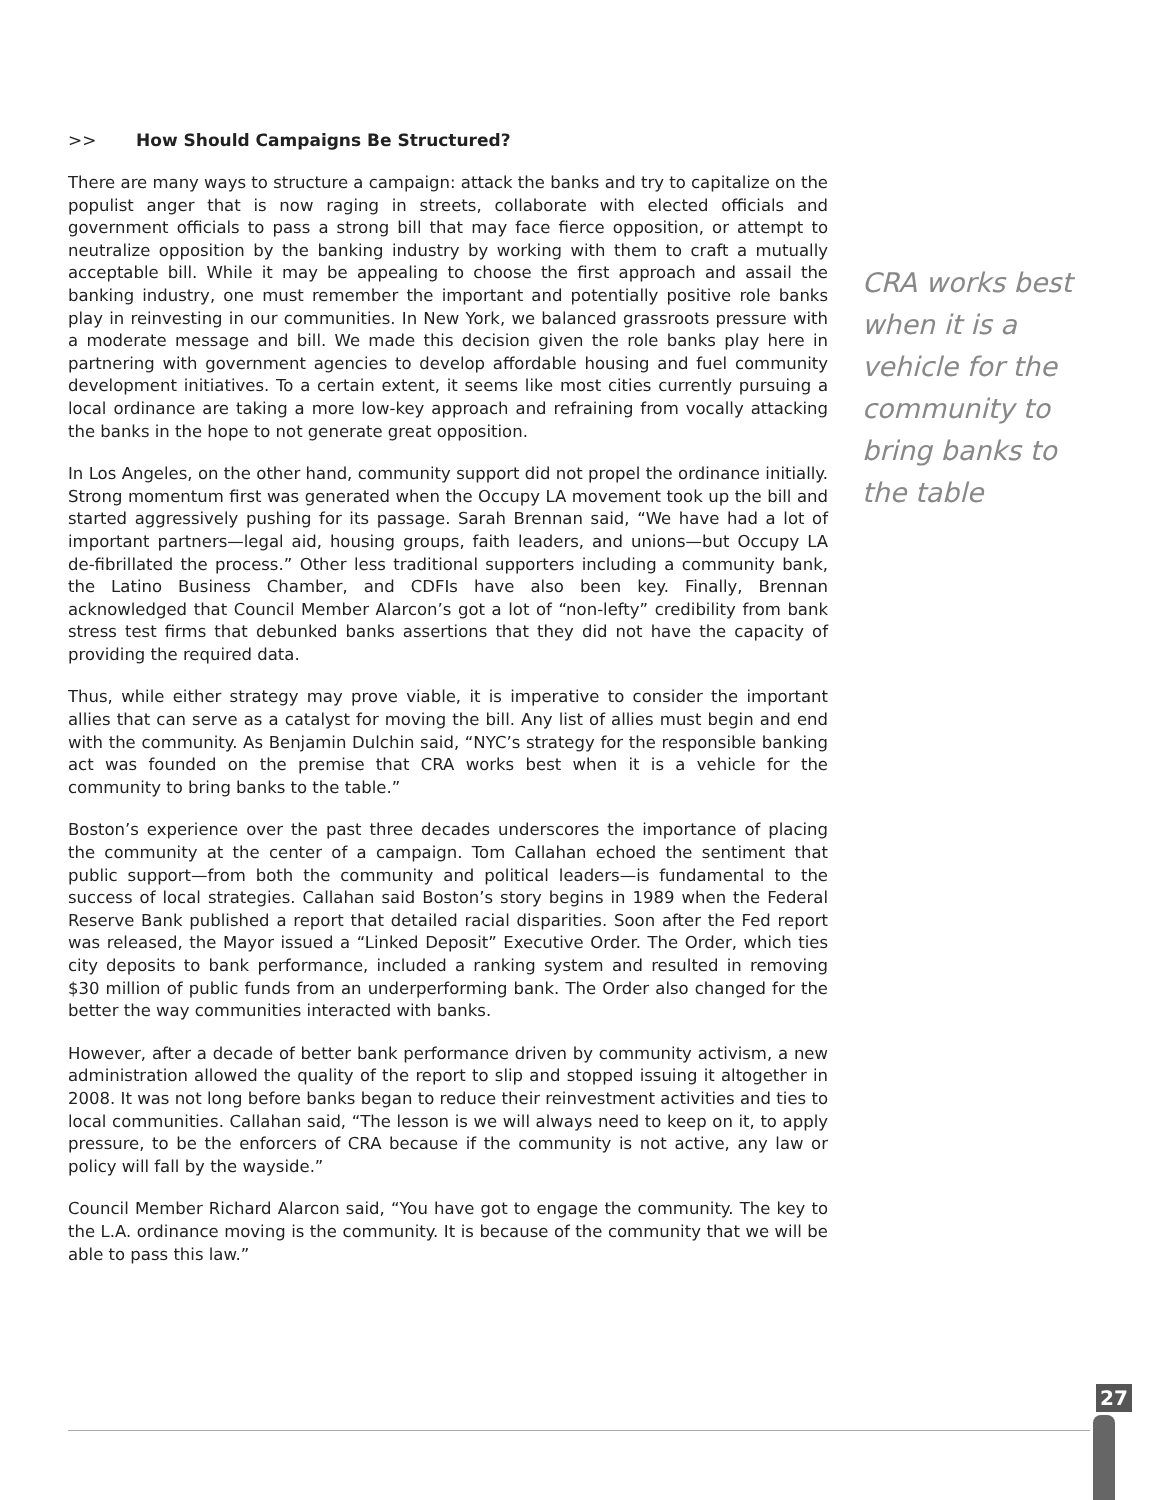>> How Should Campaigns Be Structured?
There are many ways to structure a campaign: attack the banks and try to capitalize on the populist anger that is now raging in streets, collaborate with elected officials and government officials to pass a strong bill that may face fierce opposition, or attempt to neutralize opposition by the banking industry by working with them to craft a mutually acceptable bill. While it may be appealing to choose the first approach and assail the banking industry, one must remember the important and potentially positive role banks play in reinvesting in our communities. In New York, we balanced grassroots pressure with a moderate message and bill. We made this decision given the role banks play here in partnering with government agencies to develop affordable housing and fuel community development initiatives. To a certain extent, it seems like most cities currently pursuing a local ordinance are taking a more low-key approach and refraining from vocally attacking the banks in the hope to not generate great opposition.
In Los Angeles, on the other hand, community support did not propel the ordinance initially. Strong momentum first was generated when the Occupy LA movement took up the bill and started aggressively pushing for its passage. Sarah Brennan said, “We have had a lot of important partners—legal aid, housing groups, faith leaders, and unions—but Occupy LA de-fibrillated the process.” Other less traditional supporters including a community bank, the Latino Business Chamber, and CDFIs have also been key. Finally, Brennan acknowledged that Council Member Alarcon’s got a lot of “non-lefty” credibility from bank stress test firms that debunked banks assertions that they did not have the capacity of providing the required data.
Thus, while either strategy may prove viable, it is imperative to consider the important allies that can serve as a catalyst for moving the bill. Any list of allies must begin and end with the community. As Benjamin Dulchin said, “NYC’s strategy for the responsible banking act was founded on the premise that CRA works best when it is a vehicle for the community to bring banks to the table.”
Boston’s experience over the past three decades underscores the importance of placing the community at the center of a campaign. Tom Callahan echoed the sentiment that public support—from both the community and political leaders—is fundamental to the success of local strategies. Callahan said Boston’s story begins in 1989 when the Federal Reserve Bank published a report that detailed racial disparities. Soon after the Fed report was released, the Mayor issued a “Linked Deposit” Executive Order. The Order, which ties city deposits to bank performance, included a ranking system and resulted in removing $30 million of public funds from an underperforming bank. The Order also changed for the better the way communities interacted with banks.
However, after a decade of better bank performance driven by community activism, a new administration allowed the quality of the report to slip and stopped issuing it altogether in 2008. It was not long before banks began to reduce their reinvestment activities and ties to local communities. Callahan said, “The lesson is we will always need to keep on it, to apply pressure, to be the enforcers of CRA because if the community is not active, any law or policy will fall by the wayside.”
Council Member Richard Alarcon said, “You have got to engage the community. The key to the L.A. ordinance moving is the community. It is because of the community that we will be able to pass this law.”
CRA works best when it is a vehicle for the community to bring banks to the table
27